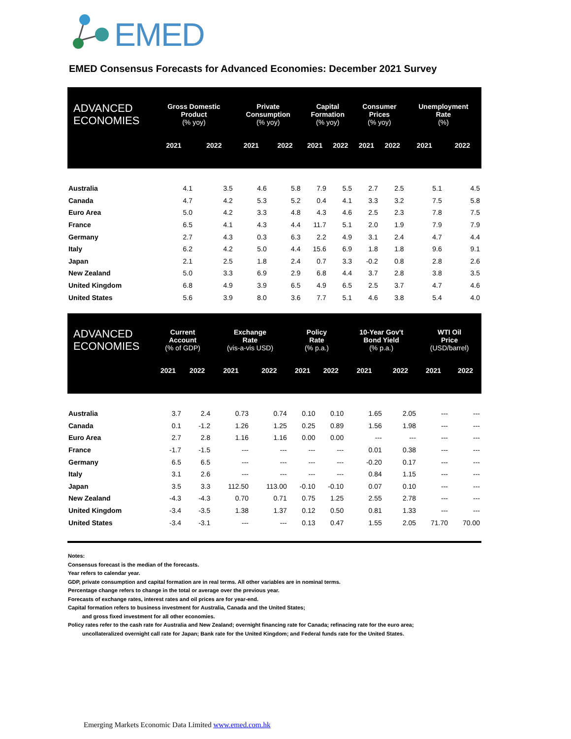EMED
EMED Consensus Forecasts for Advanced Economies: December 2021 Survey
| ADVANCED ECONOMIES | Gross Domestic Product (% yoy) | | Private Consumption (% yoy) | | Capital Formation (% yoy) | | Consumer Prices (% yoy) | | Unemployment Rate (%) | |
| --- | --- | --- | --- | --- | --- | --- | --- | --- | --- | --- |
| | 2021 | 2022 | 2021 | 2022 | 2021 | 2022 | 2021 | 2022 | 2021 | 2022 |
| Australia | 4.1 | 3.5 | 4.6 | 5.8 | 7.9 | 5.5 | 2.7 | 2.5 | 5.1 | 4.5 |
| Canada | 4.7 | 4.2 | 5.3 | 5.2 | 0.4 | 4.1 | 3.3 | 3.2 | 7.5 | 5.8 |
| Euro Area | 5.0 | 4.2 | 3.3 | 4.8 | 4.3 | 4.6 | 2.5 | 2.3 | 7.8 | 7.5 |
| France | 6.5 | 4.1 | 4.3 | 4.4 | 11.7 | 5.1 | 2.0 | 1.9 | 7.9 | 7.9 |
| Germany | 2.7 | 4.3 | 0.3 | 6.3 | 2.2 | 4.9 | 3.1 | 2.4 | 4.7 | 4.4 |
| Italy | 6.2 | 4.2 | 5.0 | 4.4 | 15.6 | 6.9 | 1.8 | 1.8 | 9.6 | 9.1 |
| Japan | 2.1 | 2.5 | 1.8 | 2.4 | 0.7 | 3.3 | -0.2 | 0.8 | 2.8 | 2.6 |
| New Zealand | 5.0 | 3.3 | 6.9 | 2.9 | 6.8 | 4.4 | 3.7 | 2.8 | 3.8 | 3.5 |
| United Kingdom | 6.8 | 4.9 | 3.9 | 6.5 | 4.9 | 6.5 | 2.5 | 3.7 | 4.7 | 4.6 |
| United States | 5.6 | 3.9 | 8.0 | 3.6 | 7.7 | 5.1 | 4.6 | 3.8 | 5.4 | 4.0 |
| ADVANCED ECONOMIES | Current Account (% of GDP) | | Exchange Rate (vis-a-vis USD) | | Policy Rate (% p.a.) | | 10-Year Gov't Bond Yield (% p.a.) | | WTI Oil Price (USD/barrel) | |
| --- | --- | --- | --- | --- | --- | --- | --- | --- | --- | --- |
| | 2021 | 2022 | 2021 | 2022 | 2021 | 2022 | 2021 | 2022 | 2021 | 2022 |
| Australia | 3.7 | 2.4 | 0.73 | 0.74 | 0.10 | 0.10 | 1.65 | 2.05 | --- | --- |
| Canada | 0.1 | -1.2 | 1.26 | 1.25 | 0.25 | 0.89 | 1.56 | 1.98 | --- | --- |
| Euro Area | 2.7 | 2.8 | 1.16 | 1.16 | 0.00 | 0.00 | --- | --- | --- | --- |
| France | -1.7 | -1.5 | --- | --- | --- | --- | 0.01 | 0.38 | --- | --- |
| Germany | 6.5 | 6.5 | --- | --- | --- | --- | -0.20 | 0.17 | --- | --- |
| Italy | 3.1 | 2.6 | --- | --- | --- | --- | 0.84 | 1.15 | --- | --- |
| Japan | 3.5 | 3.3 | 112.50 | 113.00 | -0.10 | -0.10 | 0.07 | 0.10 | --- | --- |
| New Zealand | -4.3 | -4.3 | 0.70 | 0.71 | 0.75 | 1.25 | 2.55 | 2.78 | --- | --- |
| United Kingdom | -3.4 | -3.5 | 1.38 | 1.37 | 0.12 | 0.50 | 0.81 | 1.33 | --- | --- |
| United States | -3.4 | -3.1 | --- | --- | 0.13 | 0.47 | 1.55 | 2.05 | 71.70 | 70.00 |
Notes:
Consensus forecast is the median of the forecasts.
Year refers to calendar year.
GDP, private consumption and capital formation are in real terms. All other variables are in nominal terms.
Percentage change refers to change in the total or average over the previous year.
Forecasts of exchange rates, interest rates and oil prices are for year-end.
Capital formation refers to business investment for Australia, Canada and the United States;
and gross fixed investment for all other economies.
Policy rates refer to the cash rate for Australia and New Zealand; overnight financing rate for Canada; refinacing rate for the euro area;
uncollateralized overnight call rate for Japan; Bank rate for the United Kingdom; and Federal funds rate for the United States.
Emerging Markets Economic Data Limited www.emed.com.hk